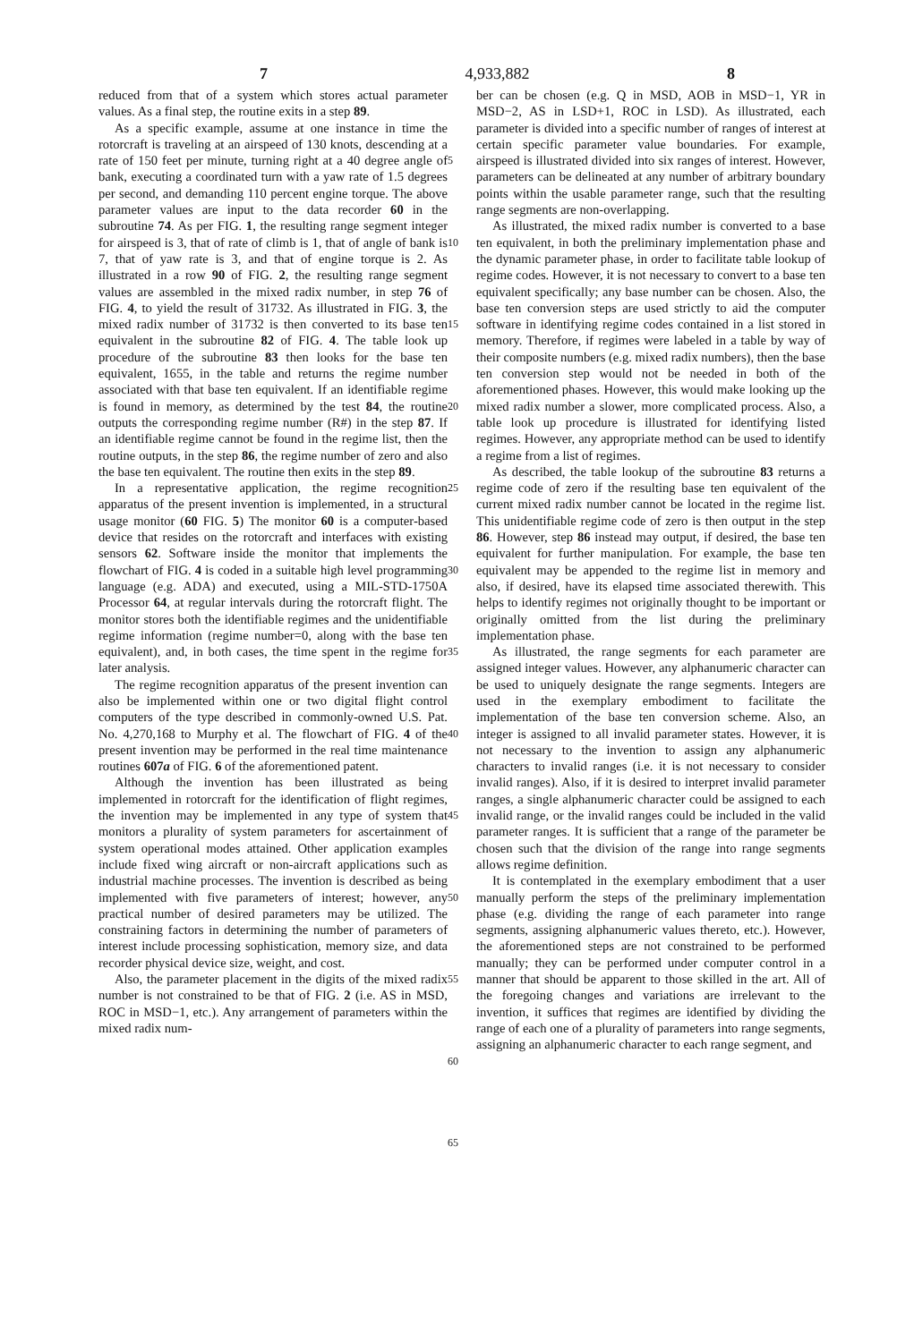7 4,933,882 8
reduced from that of a system which stores actual parameter values. As a final step, the routine exits in a step 89.
As a specific example, assume at one instance in time the rotorcraft is traveling at an airspeed of 130 knots, descending at a rate of 150 feet per minute, turning right at a 40 degree angle of bank, executing a coordinated turn with a yaw rate of 1.5 degrees per second, and demanding 110 percent engine torque. The above parameter values are input to the data recorder 60 in the subroutine 74. As per FIG. 1, the resulting range segment integer for airspeed is 3, that of rate of climb is 1, that of angle of bank is 7, that of yaw rate is 3, and that of engine torque is 2. As illustrated in a row 90 of FIG. 2, the resulting range segment values are assembled in the mixed radix number, in step 76 of FIG. 4, to yield the result of 31732. As illustrated in FIG. 3, the mixed radix number of 31732 is then converted to its base ten equivalent in the subroutine 82 of FIG. 4. The table look up procedure of the subroutine 83 then looks for the base ten equivalent, 1655, in the table and returns the regime number associated with that base ten equivalent. If an identifiable regime is found in memory, as determined by the test 84, the routine outputs the corresponding regime number (R#) in the step 87. If an identifiable regime cannot be found in the regime list, then the routine outputs, in the step 86, the regime number of zero and also the base ten equivalent. The routine then exits in the step 89.
In a representative application, the regime recognition apparatus of the present invention is implemented, in a structural usage monitor (60 FIG. 5) The monitor 60 is a computer-based device that resides on the rotorcraft and interfaces with existing sensors 62. Software inside the monitor that implements the flowchart of FIG. 4 is coded in a suitable high level programming language (e.g. ADA) and executed, using a MIL-STD-1750A Processor 64, at regular intervals during the rotorcraft flight. The monitor stores both the identifiable regimes and the unidentifiable regime information (regime number=0, along with the base ten equivalent), and, in both cases, the time spent in the regime for later analysis.
The regime recognition apparatus of the present invention can also be implemented within one or two digital flight control computers of the type described in commonly-owned U.S. Pat. No. 4,270,168 to Murphy et al. The flowchart of FIG. 4 of the present invention may be performed in the real time maintenance routines 607a of FIG. 6 of the aforementioned patent.
Although the invention has been illustrated as being implemented in rotorcraft for the identification of flight regimes, the invention may be implemented in any type of system that monitors a plurality of system parameters for ascertainment of system operational modes attained. Other application examples include fixed wing aircraft or non-aircraft applications such as industrial machine processes. The invention is described as being implemented with five parameters of interest; however, any practical number of desired parameters may be utilized. The constraining factors in determining the number of parameters of interest include processing sophistication, memory size, and data recorder physical device size, weight, and cost.
Also, the parameter placement in the digits of the mixed radix number is not constrained to be that of FIG. 2 (i.e. AS in MSD, ROC in MSD−1, etc.). Any arrangement of parameters within the mixed radix num-
5
10
15
20
25
30
35
40
45
50
55
60
65
ber can be chosen (e.g. Q in MSD, AOB in MSD−1, YR in MSD−2, AS in LSD+1, ROC in LSD). As illustrated, each parameter is divided into a specific number of ranges of interest at certain specific parameter value boundaries. For example, airspeed is illustrated divided into six ranges of interest. However, parameters can be delineated at any number of arbitrary boundary points within the usable parameter range, such that the resulting range segments are non-overlapping.
As illustrated, the mixed radix number is converted to a base ten equivalent, in both the preliminary implementation phase and the dynamic parameter phase, in order to facilitate table lookup of regime codes. However, it is not necessary to convert to a base ten equivalent specifically; any base number can be chosen. Also, the base ten conversion steps are used strictly to aid the computer software in identifying regime codes contained in a list stored in memory. Therefore, if regimes were labeled in a table by way of their composite numbers (e.g. mixed radix numbers), then the base ten conversion step would not be needed in both of the aforementioned phases. However, this would make looking up the mixed radix number a slower, more complicated process. Also, a table look up procedure is illustrated for identifying listed regimes. However, any appropriate method can be used to identify a regime from a list of regimes.
As described, the table lookup of the subroutine 83 returns a regime code of zero if the resulting base ten equivalent of the current mixed radix number cannot be located in the regime list. This unidentifiable regime code of zero is then output in the step 86. However, step 86 instead may output, if desired, the base ten equivalent for further manipulation. For example, the base ten equivalent may be appended to the regime list in memory and also, if desired, have its elapsed time associated therewith. This helps to identify regimes not originally thought to be important or originally omitted from the list during the preliminary implementation phase.
As illustrated, the range segments for each parameter are assigned integer values. However, any alphanumeric character can be used to uniquely designate the range segments. Integers are used in the exemplary embodiment to facilitate the implementation of the base ten conversion scheme. Also, an integer is assigned to all invalid parameter states. However, it is not necessary to the invention to assign any alphanumeric characters to invalid ranges (i.e. it is not necessary to consider invalid ranges). Also, if it is desired to interpret invalid parameter ranges, a single alphanumeric character could be assigned to each invalid range, or the invalid ranges could be included in the valid parameter ranges. It is sufficient that a range of the parameter be chosen such that the division of the range into range segments allows regime definition.
It is contemplated in the exemplary embodiment that a user manually perform the steps of the preliminary implementation phase (e.g. dividing the range of each parameter into range segments, assigning alphanumeric values thereto, etc.). However, the aforementioned steps are not constrained to be performed manually; they can be performed under computer control in a manner that should be apparent to those skilled in the art. All of the foregoing changes and variations are irrelevant to the invention, it suffices that regimes are identified by dividing the range of each one of a plurality of parameters into range segments, assigning an alphanumeric character to each range segment, and